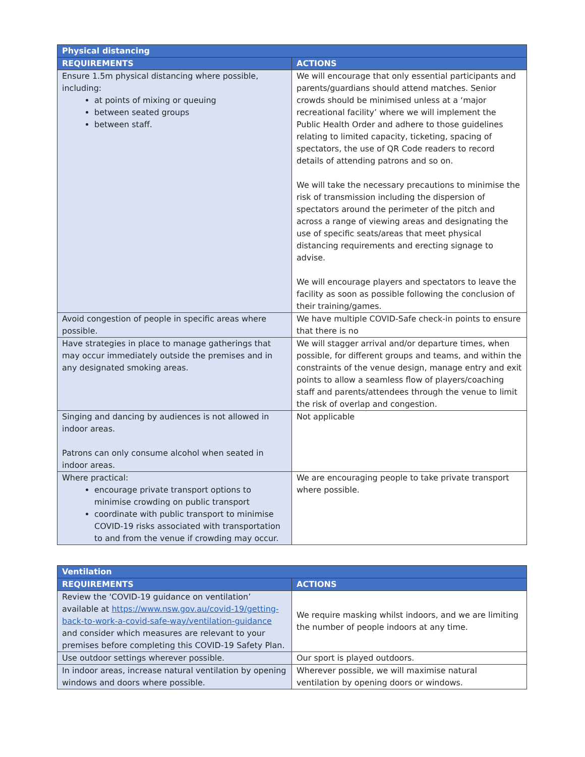| Physical distancing | |
| --- | --- |
| REQUIREMENTS | ACTIONS |
| Ensure 1.5m physical distancing where possible, including: at points of mixing or queuing between seated groups between staff. | We will encourage that only essential participants and parents/guardians should attend matches. Senior crowds should be minimised unless at a ‘major recreational facility’ where we will implement the Public Health Order and adhere to those guidelines relating to limited capacity, ticketing, spacing of spectators, the use of QR Code readers to record details of attending patrons and so on. We will take the necessary precautions to minimise the risk of transmission including the dispersion of spectators around the perimeter of the pitch and across a range of viewing areas and designating the use of specific seats/areas that meet physical distancing requirements and erecting signage to advise. We will encourage players and spectators to leave the facility as soon as possible following the conclusion of their training/games. |
| Avoid congestion of people in specific areas where possible. | We have multiple COVID-Safe check-in points to ensure that there is no |
| Have strategies in place to manage gatherings that may occur immediately outside the premises and in any designated smoking areas. | We will stagger arrival and/or departure times, when possible, for different groups and teams, and within the constraints of the venue design, manage entry and exit points to allow a seamless flow of players/coaching staff and parents/attendees through the venue to limit the risk of overlap and congestion. |
| Singing and dancing by audiences is not allowed in indoor areas. Patrons can only consume alcohol when seated in indoor areas. | Not applicable |
| Where practical: encourage private transport options to minimise crowding on public transport coordinate with public transport to minimise COVID-19 risks associated with transportation to and from the venue if crowding may occur. | We are encouraging people to take private transport where possible. |
| Ventilation | |
| --- | --- |
| REQUIREMENTS | ACTIONS |
| Review the 'COVID-19 guidance on ventilation’ available at https://www.nsw.gov.au/covid-19/getting-back-to-work-a-covid-safe-way/ventilation-guidance and consider which measures are relevant to your premises before completing this COVID-19 Safety Plan. | We require masking whilst indoors, and we are limiting the number of people indoors at any time. |
| Use outdoor settings wherever possible. | Our sport is played outdoors. |
| In indoor areas, increase natural ventilation by opening windows and doors where possible. | Wherever possible, we will maximise natural ventilation by opening doors or windows. |